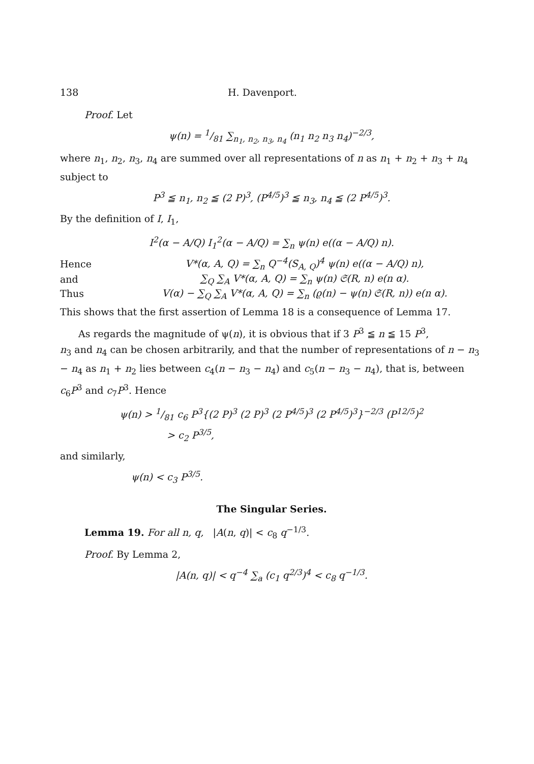138 H. Davenport.
Proof. Let
ψ(n) = 1/81 ∑<sub>n<sub>1</sub>, n<sub>2</sub>, n<sub>3</sub>, n<sub>4</sub></sub> (n<sub>1</sub> n<sub>2</sub> n<sub>3</sub> n<sub>4</sub>)<sup>−2/3</sup>,
where n<sub>1</sub>, n<sub>2</sub>, n<sub>3</sub>, n<sub>4</sub> are summed over all representations of n as n<sub>1</sub> + n<sub>2</sub> + n<sub>3</sub> + n<sub>4</sub> subject to
P<sup>3</sup> ≦ n<sub>1</sub>, n<sub>2</sub> ≦ (2 P)<sup>3</sup>, (P<sup>4/5</sup>)<sup>3</sup> ≦ n<sub>3</sub>, n<sub>4</sub> ≦ (2 P<sup>4/5</sup>)<sup>3</sup>.
By the definition of I, I<sub>1</sub>,
I<sup>2</sup>(α − A/Q) I<sub>1</sub><sup>2</sup>(α − A/Q) = ∑<sub>n</sub> ψ(n) e((α − A/Q) n).
Hence V*(α, A, Q) = ∑<sub>n</sub> Q<sup>−4</sup>(S<sub>A, Q</sub>)<sup>4</sup> ψ(n) e((α − A/Q) n),
and ∑<sub>Q</sub> ∑<sub>A</sub> V*(α, A, Q) = ∑<sub>n</sub> ψ(n) 𝔖(R, n) e(n α).
Thus V(α) − ∑<sub>Q</sub> ∑<sub>A</sub> V*(α, A, Q) = ∑<sub>n</sub> (ϱ(n) − ψ(n) 𝔖(R, n)) e(n α).
This shows that the first assertion of Lemma 18 is a consequence of Lemma 17.
As regards the magnitude of ψ(n), it is obvious that if 3 P<sup>3</sup> ≦ n ≦ 15 P<sup>3</sup>,
n<sub>3</sub> and n<sub>4</sub> can be chosen arbitrarily, and that the number of representations of n − n<sub>3</sub> − n<sub>4</sub> as n<sub>1</sub> + n<sub>2</sub> lies between c<sub>4</sub>(n − n<sub>3</sub> − n<sub>4</sub>) and c<sub>5</sub>(n − n<sub>3</sub> − n<sub>4</sub>), that is, between c<sub>6</sub>P<sup>3</sup> and c<sub>7</sub>P<sup>3</sup>. Hence
ψ(n) > 1/81 c<sub>6</sub> P<sup>3</sup>{(2 P)<sup>3</sup> (2 P)<sup>3</sup> (2 P<sup>4/5</sup>)<sup>3</sup> (2 P<sup>4/5</sup>)<sup>3</sup>}<sup>−2/3</sup> (P<sup>12/5</sup>)<sup>2</sup>
> c<sub>2</sub> P<sup>3/5</sup>,
and similarly,
ψ(n) < c<sub>3</sub> P<sup>3/5</sup>.
The Singular Series.
Lemma 19. For all n, q, |A(n, q)| < c<sub>8</sub> q<sup>−1/3</sup>.
Proof. By Lemma 2,
|A(n, q)| < q<sup>−4</sup> ∑<sub>a</sub> (c<sub>1</sub> q<sup>2/3</sup>)<sup>4</sup> < c<sub>8</sub> q<sup>−1/3</sup>.